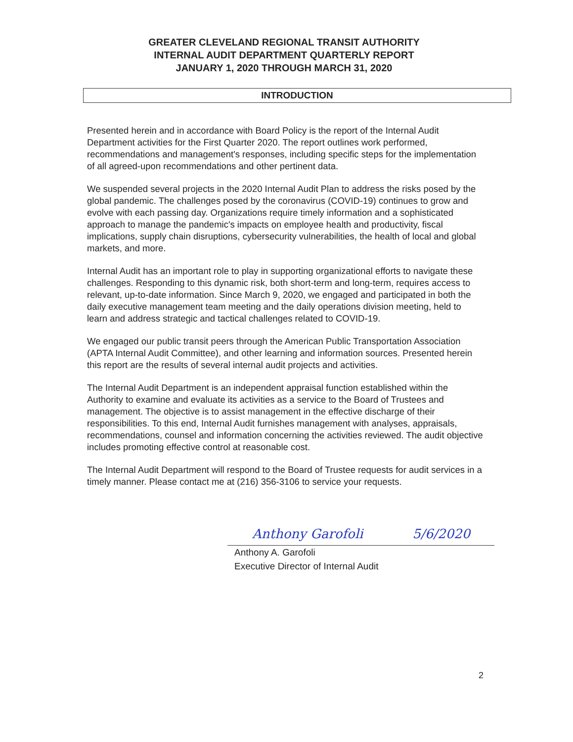GREATER CLEVELAND REGIONAL TRANSIT AUTHORITY
INTERNAL AUDIT DEPARTMENT QUARTERLY REPORT
JANUARY 1, 2020 THROUGH MARCH 31, 2020
INTRODUCTION
Presented herein and in accordance with Board Policy is the report of the Internal Audit Department activities for the First Quarter 2020. The report outlines work performed, recommendations and management's responses, including specific steps for the implementation of all agreed-upon recommendations and other pertinent data.
We suspended several projects in the 2020 Internal Audit Plan to address the risks posed by the global pandemic. The challenges posed by the coronavirus (COVID-19) continues to grow and evolve with each passing day. Organizations require timely information and a sophisticated approach to manage the pandemic's impacts on employee health and productivity, fiscal implications, supply chain disruptions, cybersecurity vulnerabilities, the health of local and global markets, and more.
Internal Audit has an important role to play in supporting organizational efforts to navigate these challenges. Responding to this dynamic risk, both short-term and long-term, requires access to relevant, up-to-date information. Since March 9, 2020, we engaged and participated in both the daily executive management team meeting and the daily operations division meeting, held to learn and address strategic and tactical challenges related to COVID-19.
We engaged our public transit peers through the American Public Transportation Association (APTA Internal Audit Committee), and other learning and information sources. Presented herein this report are the results of several internal audit projects and activities.
The Internal Audit Department is an independent appraisal function established within the Authority to examine and evaluate its activities as a service to the Board of Trustees and management. The objective is to assist management in the effective discharge of their responsibilities. To this end, Internal Audit furnishes management with analyses, appraisals, recommendations, counsel and information concerning the activities reviewed. The audit objective includes promoting effective control at reasonable cost.
The Internal Audit Department will respond to the Board of Trustee requests for audit services in a timely manner. Please contact me at (216) 356-3106 to service your requests.
Anthony Garofoli 5/6/2020
Anthony A. Garofoli
Executive Director of Internal Audit
2